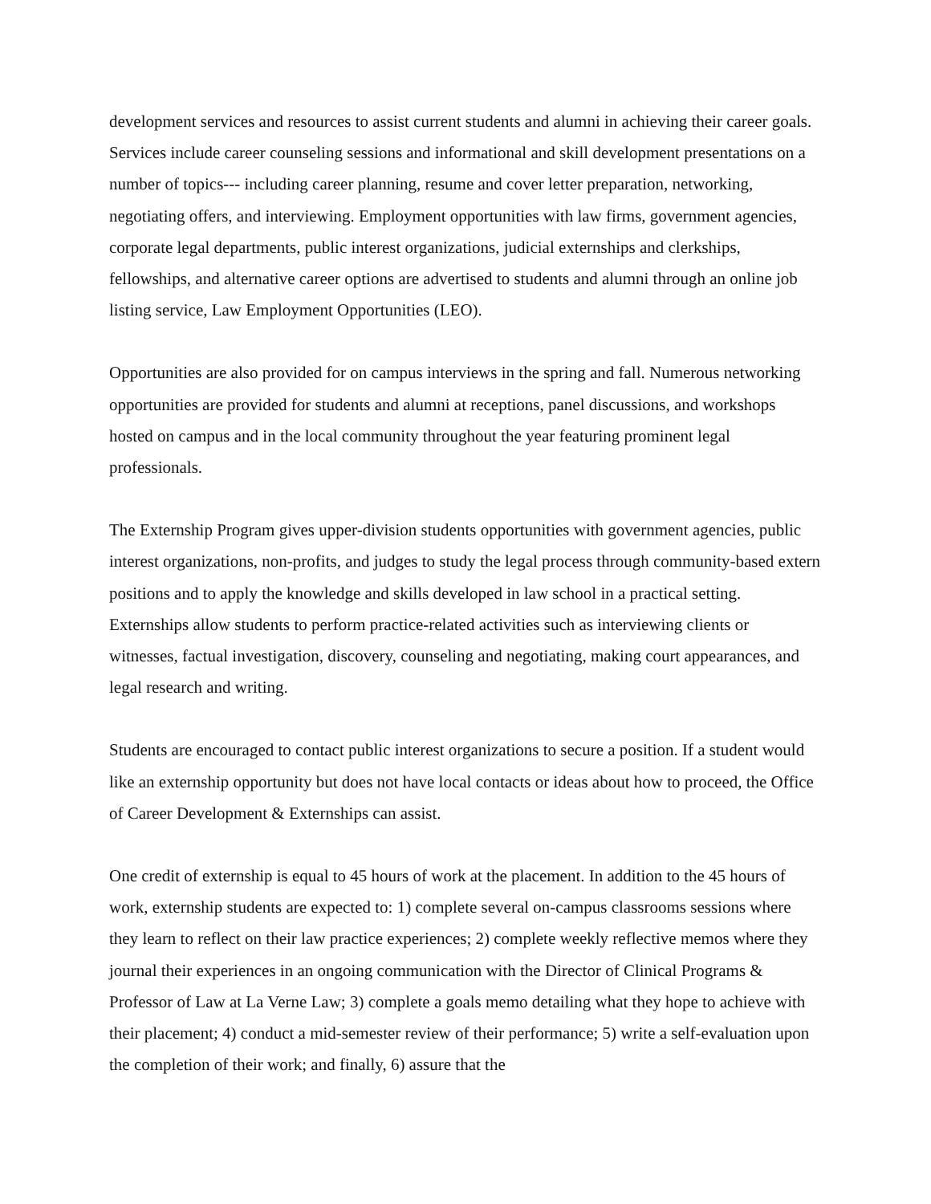development services and resources to assist current students and alumni in achieving their career goals. Services include career counseling sessions and informational and skill development presentations on a number of topics--- including career planning, resume and cover letter preparation, networking, negotiating offers, and interviewing. Employment opportunities with law firms, government agencies, corporate legal departments, public interest organizations, judicial externships and clerkships, fellowships, and alternative career options are advertised to students and alumni through an online job listing service, Law Employment Opportunities (LEO).
Opportunities are also provided for on campus interviews in the spring and fall. Numerous networking opportunities are provided for students and alumni at receptions, panel discussions, and workshops hosted on campus and in the local community throughout the year featuring prominent legal professionals.
The Externship Program gives upper-division students opportunities with government agencies, public interest organizations, non-profits, and judges to study the legal process through community-based extern positions and to apply the knowledge and skills developed in law school in a practical setting. Externships allow students to perform practice-related activities such as interviewing clients or witnesses, factual investigation, discovery, counseling and negotiating, making court appearances, and legal research and writing.
Students are encouraged to contact public interest organizations to secure a position. If a student would like an externship opportunity but does not have local contacts or ideas about how to proceed, the Office of Career Development & Externships can assist.
One credit of externship is equal to 45 hours of work at the placement. In addition to the 45 hours of work, externship students are expected to: 1) complete several on-campus classrooms sessions where they learn to reflect on their law practice experiences; 2) complete weekly reflective memos where they journal their experiences in an ongoing communication with the Director of Clinical Programs & Professor of Law at La Verne Law; 3) complete a goals memo detailing what they hope to achieve with their placement; 4) conduct a mid-semester review of their performance; 5) write a self-evaluation upon the completion of their work; and finally, 6) assure that the